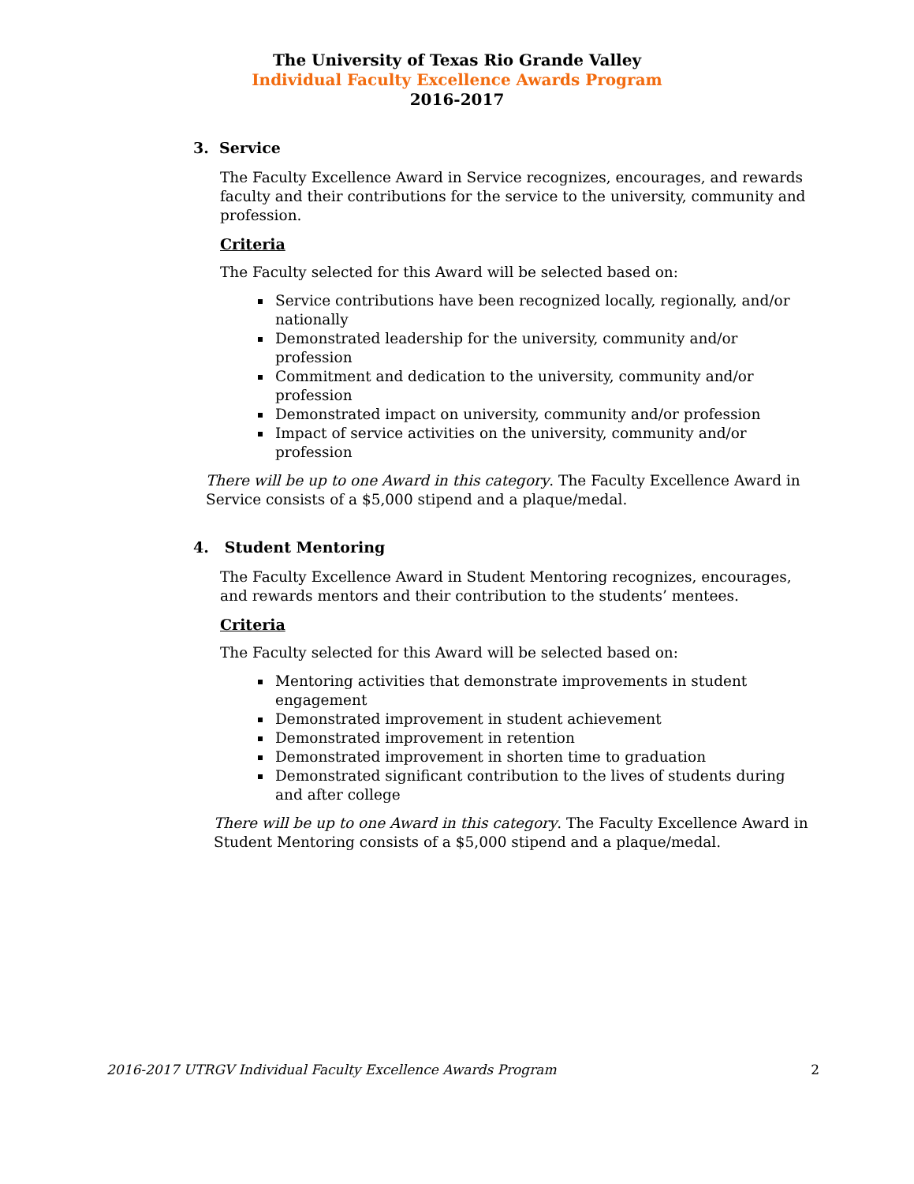The University of Texas Rio Grande Valley
Individual Faculty Excellence Awards Program
2016-2017
3. Service
The Faculty Excellence Award in Service recognizes, encourages, and rewards faculty and their contributions for the service to the university, community and profession.
Criteria
The Faculty selected for this Award will be selected based on:
Service contributions have been recognized locally, regionally, and/or nationally
Demonstrated leadership for the university, community and/or profession
Commitment and dedication to the university, community and/or profession
Demonstrated impact on university, community and/or profession
Impact of service activities on the university, community and/or profession
There will be up to one Award in this category. The Faculty Excellence Award in Service consists of a $5,000 stipend and a plaque/medal.
4. Student Mentoring
The Faculty Excellence Award in Student Mentoring recognizes, encourages, and rewards mentors and their contribution to the students’ mentees.
Criteria
The Faculty selected for this Award will be selected based on:
Mentoring activities that demonstrate improvements in student engagement
Demonstrated improvement in student achievement
Demonstrated improvement in retention
Demonstrated improvement in shorten time to graduation
Demonstrated significant contribution to the lives of students during and after college
There will be up to one Award in this category. The Faculty Excellence Award in Student Mentoring consists of a $5,000 stipend and a plaque/medal.
2016-2017 UTRGV Individual Faculty Excellence Awards Program 2